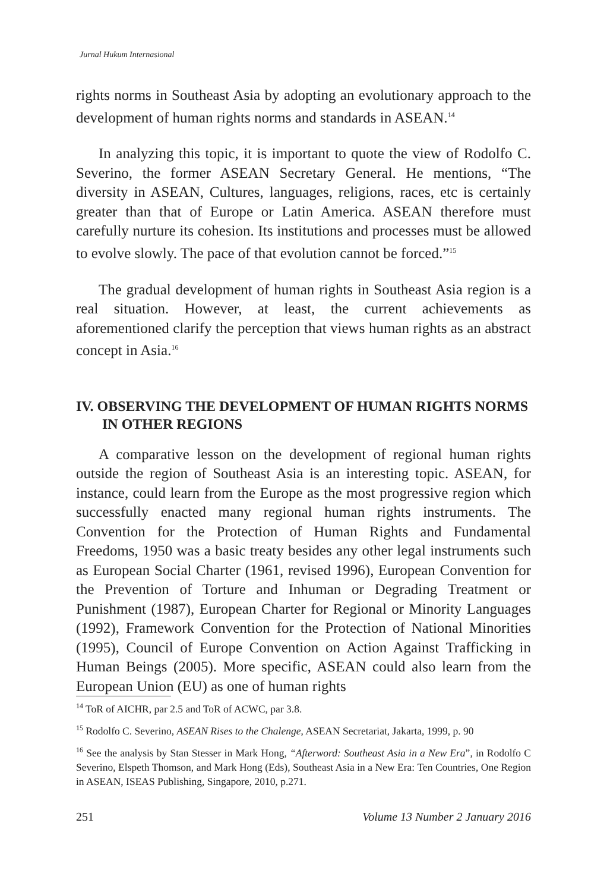Jurnal Hukum Internasional
rights norms in Southeast Asia by adopting an evolutionary approach to the development of human rights norms and standards in ASEAN.<sup>14</sup>
In analyzing this topic, it is important to quote the view of Rodolfo C. Severino, the former ASEAN Secretary General. He mentions, “The diversity in ASEAN, Cultures, languages, religions, races, etc is certainly greater than that of Europe or Latin America. ASEAN therefore must carefully nurture its cohesion. Its institutions and processes must be allowed to evolve slowly. The pace of that evolution cannot be forced.”<sup>15</sup>
The gradual development of human rights in Southeast Asia region is a real situation. However, at least, the current achievements as aforementioned clarify the perception that views human rights as an abstract concept in Asia.<sup>16</sup>
IV. OBSERVING THE DEVELOPMENT OF HUMAN RIGHTS NORMS IN OTHER REGIONS
A comparative lesson on the development of regional human rights outside the region of Southeast Asia is an interesting topic. ASEAN, for instance, could learn from the Europe as the most progressive region which successfully enacted many regional human rights instruments. The Convention for the Protection of Human Rights and Fundamental Freedoms, 1950 was a basic treaty besides any other legal instruments such as European Social Charter (1961, revised 1996), European Convention for the Prevention of Torture and Inhuman or Degrading Treatment or Punishment (1987), European Charter for Regional or Minority Languages (1992), Framework Convention for the Protection of National Minorities (1995), Council of Europe Convention on Action Against Trafficking in Human Beings (2005). More specific, ASEAN could also learn from the European Union (EU) as one of human rights
<sup>14</sup> ToR of AICHR, par 2.5 and ToR of ACWC, par 3.8.
<sup>15</sup> Rodolfo C. Severino, ASEAN Rises to the Chalenge, ASEAN Secretariat, Jakarta, 1999, p. 90
<sup>16</sup> See the analysis by Stan Stesser in Mark Hong, “Afterword: Southeast Asia in a New Era”, in Rodolfo C Severino, Elspeth Thomson, and Mark Hong (Eds), Southeast Asia in a New Era: Ten Countries, One Region in ASEAN, ISEAS Publishing, Singapore, 2010, p.271.
251 Volume 13 Number 2 January 2016